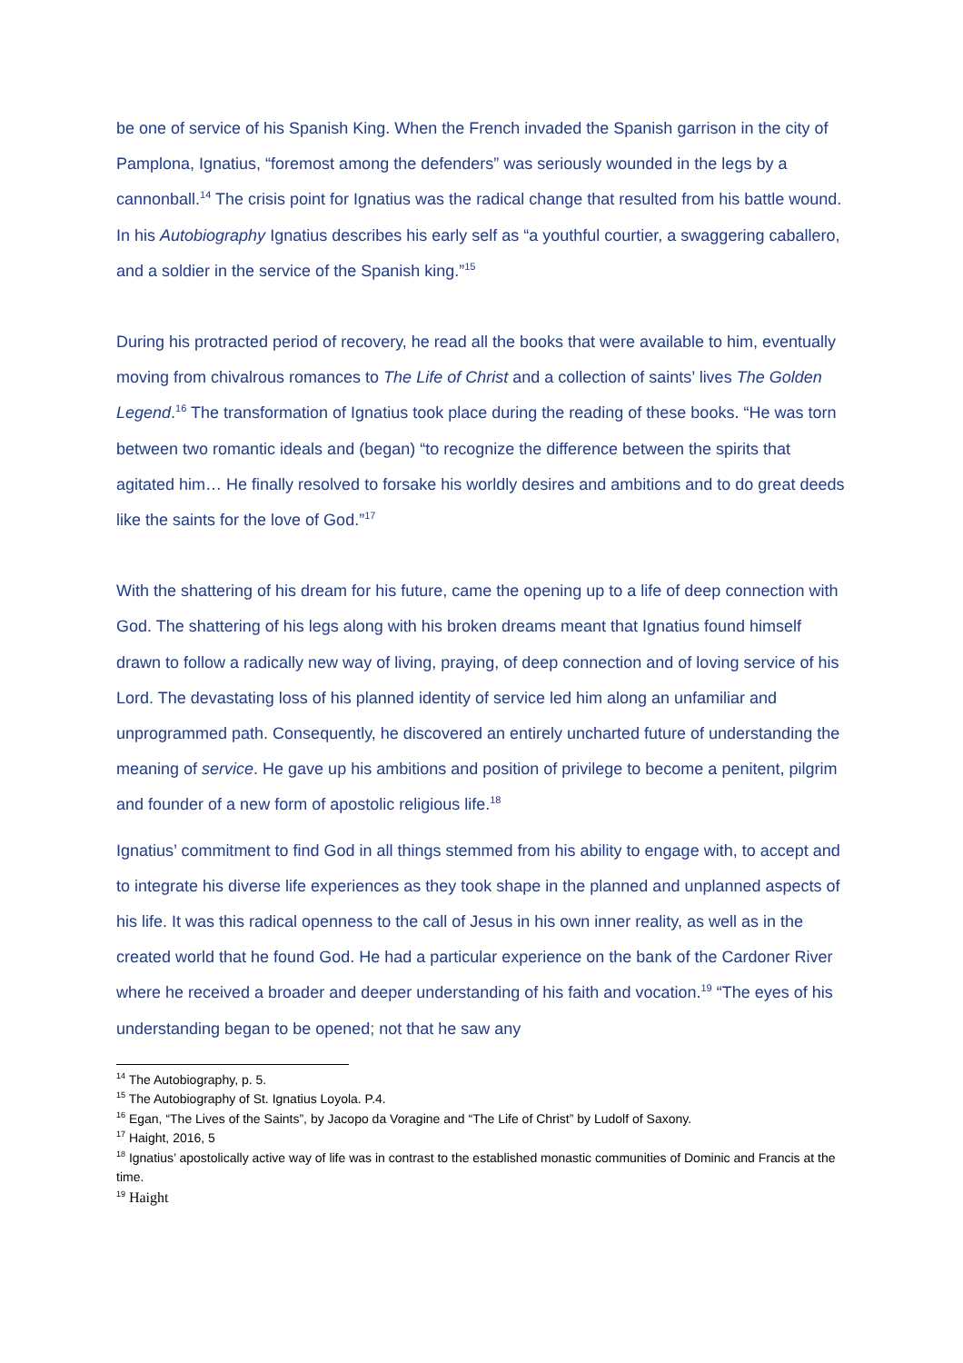be one of service of his Spanish King. When the French invaded the Spanish garrison in the city of Pamplona, Ignatius, “foremost among the defenders” was seriously wounded in the legs by a cannonball.<sup>14</sup> The crisis point for Ignatius was the radical change that resulted from his battle wound. In his Autobiography Ignatius describes his early self as “a youthful courtier, a swaggering caballero, and a soldier in the service of the Spanish king.”<sup>15</sup>
During his protracted period of recovery, he read all the books that were available to him, eventually moving from chivalrous romances to The Life of Christ and a collection of saints’ lives The Golden Legend.<sup>16</sup> The transformation of Ignatius took place during the reading of these books. “He was torn between two romantic ideals and (began) “to recognize the difference between the spirits that agitated him… He finally resolved to forsake his worldly desires and ambitions and to do great deeds like the saints for the love of God.”<sup>17</sup>
With the shattering of his dream for his future, came the opening up to a life of deep connection with God. The shattering of his legs along with his broken dreams meant that Ignatius found himself drawn to follow a radically new way of living, praying, of deep connection and of loving service of his Lord. The devastating loss of his planned identity of service led him along an unfamiliar and unprogrammed path. Consequently, he discovered an entirely uncharted future of understanding the meaning of service. He gave up his ambitions and position of privilege to become a penitent, pilgrim and founder of a new form of apostolic religious life.<sup>18</sup>
Ignatius’ commitment to find God in all things stemmed from his ability to engage with, to accept and to integrate his diverse life experiences as they took shape in the planned and unplanned aspects of his life. It was this radical openness to the call of Jesus in his own inner reality, as well as in the created world that he found God. He had a particular experience on the bank of the Cardoner River where he received a broader and deeper understanding of his faith and vocation.<sup>19</sup> “The eyes of his understanding began to be opened; not that he saw any
<sup>14</sup> The Autobiography, p. 5.
<sup>15</sup> The Autobiography of St. Ignatius Loyola. P.4.
<sup>16</sup> Egan, “The Lives of the Saints”, by Jacopo da Voragine and “The Life of Christ” by Ludolf of Saxony.
<sup>17</sup> Haight, 2016, 5
<sup>18</sup> Ignatius’ apostolically active way of life was in contrast to the established monastic communities of Dominic and Francis at the time.
<sup>19</sup> Haight